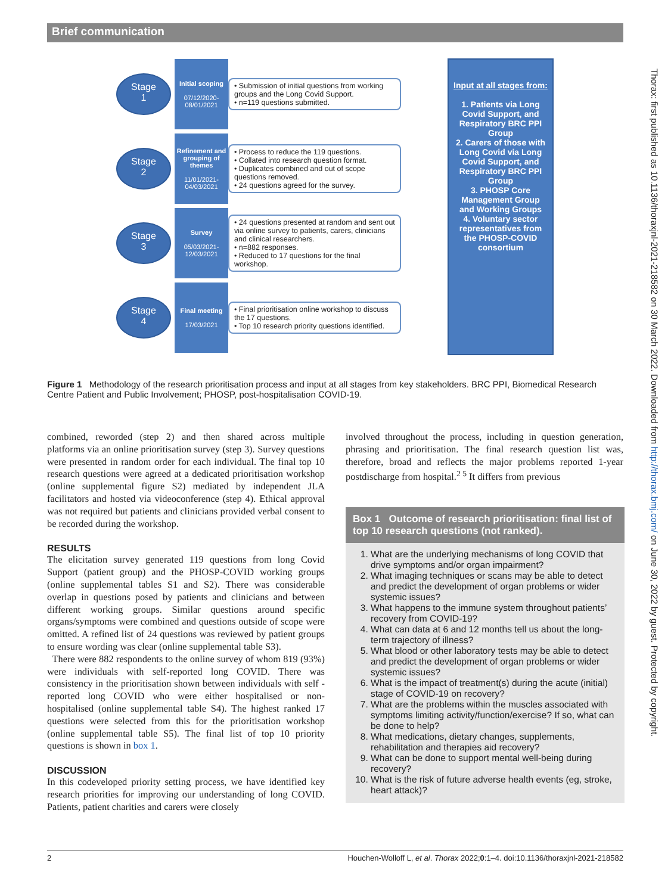Brief communication
Stage
1
Initial scoping
07/12/2020-
08/01/2021
• Submission of initial questions from working groups and the Long Covid Support.
• n=119 questions submitted.
Stage
2
Refinement and grouping of themes
11/01/2021-
04/03/2021
• Process to reduce the 119 questions.
• Collated into research question format.
• Duplicates combined and out of scope questions removed.
• 24 questions agreed for the survey.
Stage
3
Survey
05/03/2021-
12/03/2021
• 24 questions presented at random and sent out via online survey to patients, carers, clinicians and clinical researchers.
• n=882 responses.
• Reduced to 17 questions for the final workshop.
Stage
4
Final meeting
17/03/2021
• Final prioritisation online workshop to discuss the 17 questions.
• Top 10 research priority questions identified.
Input at all stages from:
1. Patients via Long Covid Support, and Respiratory BRC PPI Group
2. Carers of those with Long Covid via Long Covid Support, and Respiratory BRC PPI Group
3. PHOSP Core Management Group and Working Groups
4. Voluntary sector representatives from the PHOSP-COVID consortium
Figure 1 Methodology of the research prioritisation process and input at all stages from key stakeholders. BRC PPI, Biomedical Research Centre Patient and Public Involvement; PHOSP, post-hospitalisation COVID-19.
combined, reworded (step 2) and then shared across multiple platforms via an online prioritisation survey (step 3). Survey questions were presented in random order for each individual. The final top 10 research questions were agreed at a dedicated prioritisation workshop (online supplemental figure S2) mediated by independent JLA facilitators and hosted via videoconference (step 4). Ethical approval was not required but patients and clinicians provided verbal consent to be recorded during the workshop.
RESULTS
The elicitation survey generated 119 questions from long Covid Support (patient group) and the PHOSP-COVID working groups (online supplemental tables S1 and S2). There was considerable overlap in questions posed by patients and clinicians and between different working groups. Similar questions around specific organs/symptoms were combined and questions outside of scope were omitted. A refined list of 24 questions was reviewed by patient groups to ensure wording was clear (online supplemental table S3).
There were 882 respondents to the online survey of whom 819 (93%) were individuals with self-reported long COVID. There was consistency in the prioritisation shown between individuals with self -reported long COVID who were either hospitalised or non-hospitalised (online supplemental table S4). The highest ranked 17 questions were selected from this for the prioritisation workshop (online supplemental table S5). The final list of top 10 priority questions is shown in box 1.
DISCUSSION
In this codeveloped priority setting process, we have identified key research priorities for improving our understanding of long COVID. Patients, patient charities and carers were closely
involved throughout the process, including in question generation, phrasing and prioritisation. The final research question list was, therefore, broad and reflects the major problems reported 1-year postdischarge from hospital.<sup>2 5</sup> It differs from previous
Box 1 Outcome of research prioritisation: final list of top 10 research questions (not ranked).
1. What are the underlying mechanisms of long COVID that drive symptoms and/or organ impairment?
2. What imaging techniques or scans may be able to detect and predict the development of organ problems or wider systemic issues?
3. What happens to the immune system throughout patients’ recovery from COVID-19?
4. What can data at 6 and 12 months tell us about the long-term trajectory of illness?
5. What blood or other laboratory tests may be able to detect and predict the development of organ problems or wider systemic issues?
6. What is the impact of treatment(s) during the acute (initial) stage of COVID-19 on recovery?
7. What are the problems within the muscles associated with symptoms limiting activity/function/exercise? If so, what can be done to help?
8. What medications, dietary changes, supplements, rehabilitation and therapies aid recovery?
9. What can be done to support mental well-being during recovery?
10. What is the risk of future adverse health events (eg, stroke, heart attack)?
2 Houchen-Wolloff L, et al. Thorax 2022;0:1–4. doi:10.1136/thoraxjnl-2021-218582
Thorax: first published as 10.1136/thoraxjnl-2021-218582 on 30 March 2022. Downloaded from http://thorax.bmj.com/ on June 30, 2022 by guest. Protected by copyright.